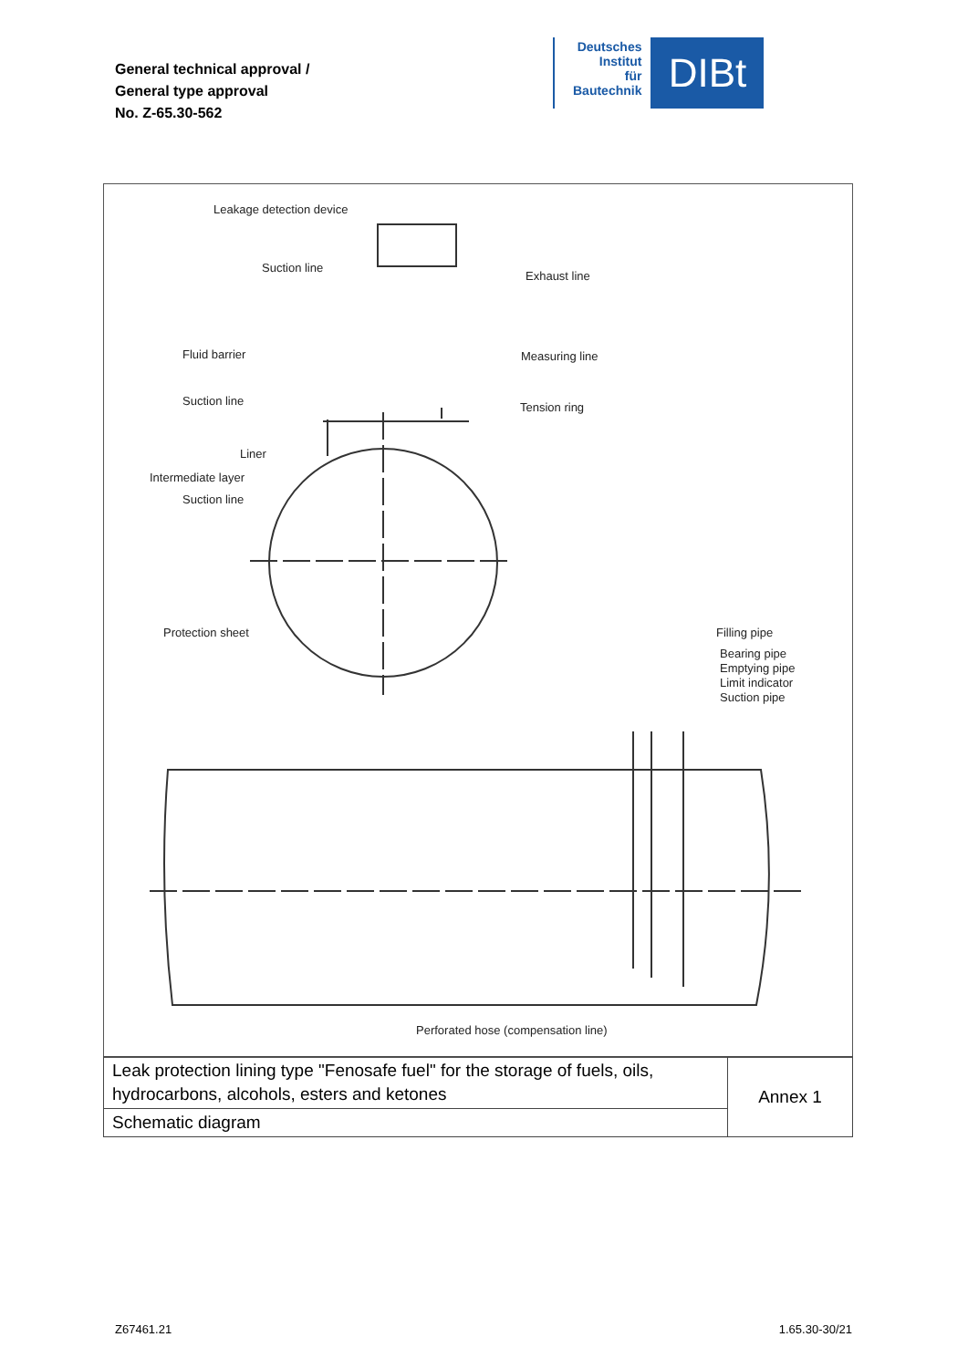General technical approval /
General type approval
No. Z-65.30-562
Deutsches
Institut
für
Bautechnik
DIBt
Leakage detection device
Suction line
Exhaust line
Fluid barrier Measuring line
Suction line Tension ring
Liner
Intermediate layer
Suction line
Protection sheet Filling pipe
Bearing pipe
Emptying pipe
Limit indicator
Suction pipe
Perforated hose (compensation line)
| Leak protection lining type "Fenosafe fuel" for the storage of fuels, oils, hydrocarbons, alcohols, esters and ketones | Annex 1 |
| Schematic diagram | |
Z67461.21 1.65.30-30/21